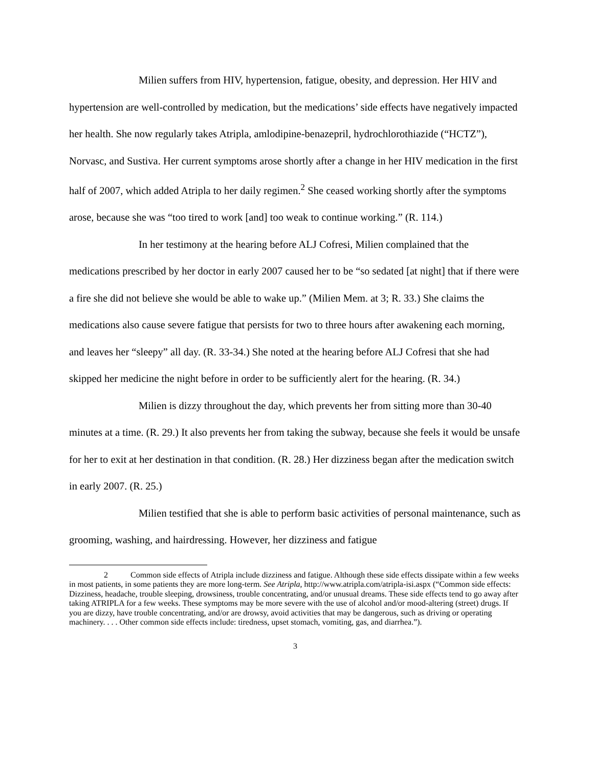Milien suffers from HIV, hypertension, fatigue, obesity, and depression. Her HIV and hypertension are well-controlled by medication, but the medications’ side effects have negatively impacted her health. She now regularly takes Atripla, amlodipine-benazepril, hydrochlorothiazide (“HCTZ”), Norvasc, and Sustiva. Her current symptoms arose shortly after a change in her HIV medication in the first half of 2007, which added Atripla to her daily regimen.<sup>2</sup> She ceased working shortly after the symptoms arose, because she was “too tired to work [and] too weak to continue working.” (R. 114.)
In her testimony at the hearing before ALJ Cofresi, Milien complained that the medications prescribed by her doctor in early 2007 caused her to be “so sedated [at night] that if there were a fire she did not believe she would be able to wake up.” (Milien Mem. at 3; R. 33.) She claims the medications also cause severe fatigue that persists for two to three hours after awakening each morning, and leaves her “sleepy” all day. (R. 33-34.) She noted at the hearing before ALJ Cofresi that she had skipped her medicine the night before in order to be sufficiently alert for the hearing. (R. 34.)
Milien is dizzy throughout the day, which prevents her from sitting more than 30-40 minutes at a time. (R. 29.) It also prevents her from taking the subway, because she feels it would be unsafe for her to exit at her destination in that condition. (R. 28.) Her dizziness began after the medication switch in early 2007. (R. 25.)
Milien testified that she is able to perform basic activities of personal maintenance, such as grooming, washing, and hairdressing. However, her dizziness and fatigue
2 Common side effects of Atripla include dizziness and fatigue. Although these side effects dissipate within a few weeks in most patients, in some patients they are more long-term. See Atripla, http://www.atripla.com/atripla-isi.aspx (“Common side effects: Dizziness, headache, trouble sleeping, drowsiness, trouble concentrating, and/or unusual dreams. These side effects tend to go away after taking ATRIPLA for a few weeks. These symptoms may be more severe with the use of alcohol and/or mood-altering (street) drugs. If you are dizzy, have trouble concentrating, and/or are drowsy, avoid activities that may be dangerous, such as driving or operating machinery. . . . Other common side effects include: tiredness, upset stomach, vomiting, gas, and diarrhea.”).
3